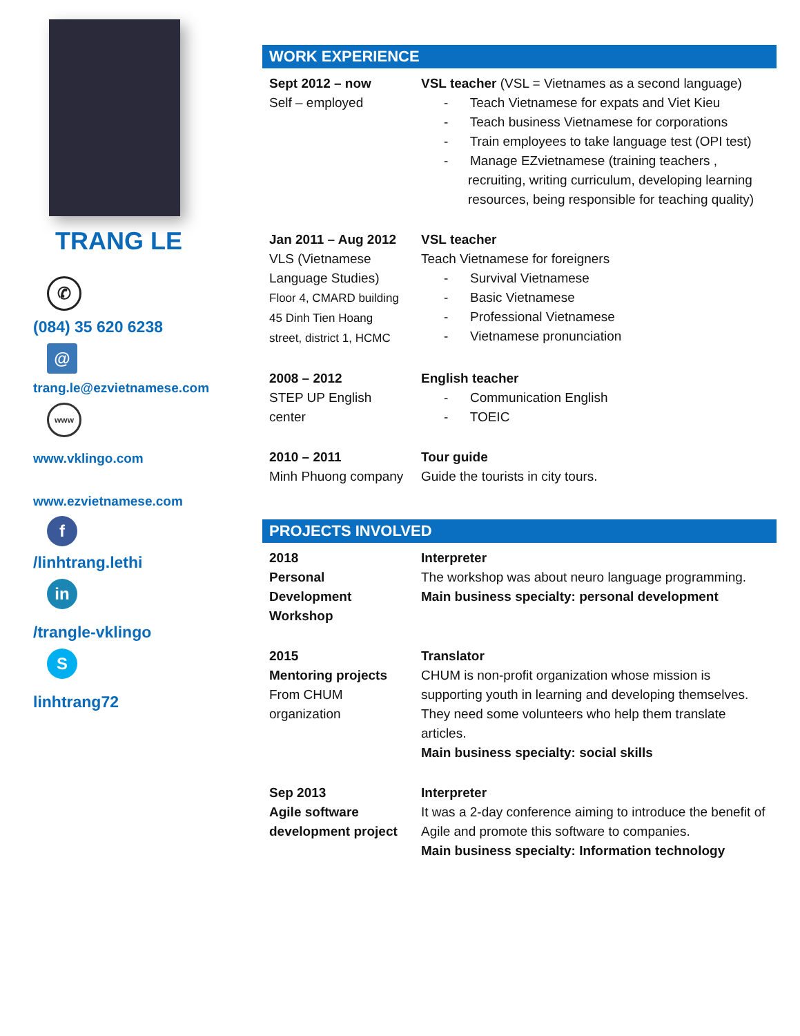TRANG LE
✆
(084) 35 620 6238
@
trang.le@ezvietnamese.com
www
www.vklingo.com
www.ezvietnamese.com
f
/linhtrang.lethi
in
/trangle-vklingo
S
linhtrang72
WORK EXPERIENCE
| Sept 2012 – now Self – employed | VSL teacher (VSL = Vietnames as a second language) - Teach Vietnamese for expats and Viet Kieu - Teach business Vietnamese for corporations - Train employees to take language test (OPI test) - Manage EZvietnamese (training teachers , recruiting, writing curriculum, developing learning resources, being responsible for teaching quality) |
| Jan 2011 – Aug 2012 VLS (Vietnamese Language Studies) Floor 4, CMARD building 45 Dinh Tien Hoang street, district 1, HCMC | VSL teacher Teach Vietnamese for foreigners - Survival Vietnamese - Basic Vietnamese - Professional Vietnamese - Vietnamese pronunciation |
| 2008 – 2012 STEP UP English center | English teacher - Communication English - TOEIC |
| 2010 – 2011 Minh Phuong company | Tour guide Guide the tourists in city tours. |
PROJECTS INVOLVED
| 2018 Personal Development Workshop | Interpreter The workshop was about neuro language programming. Main business specialty: personal development |
| 2015 Mentoring projects From CHUM organization | Translator CHUM is non-profit organization whose mission is supporting youth in learning and developing themselves. They need some volunteers who help them translate articles. Main business specialty: social skills |
| Sep 2013 Agile software development project | Interpreter It was a 2-day conference aiming to introduce the benefit of Agile and promote this software to companies. Main business specialty: Information technology |